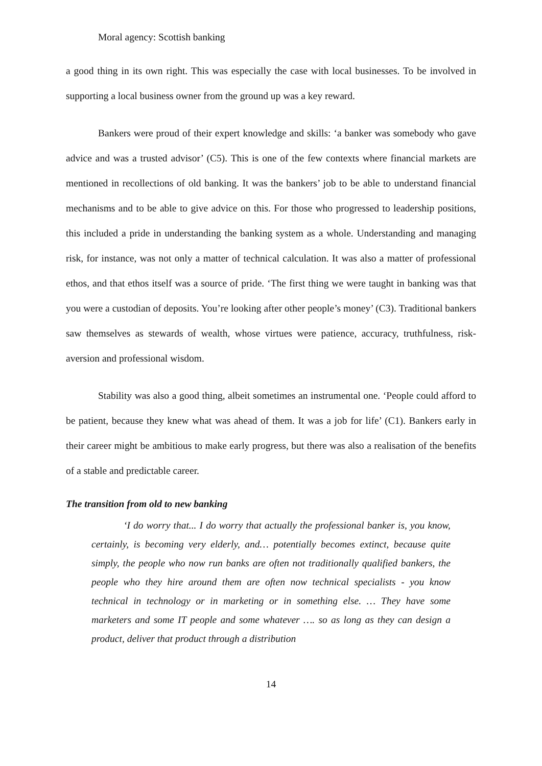Moral agency: Scottish banking
a good thing in its own right. This was especially the case with local businesses. To be involved in supporting a local business owner from the ground up was a key reward.
Bankers were proud of their expert knowledge and skills: ‘a banker was somebody who gave advice and was a trusted advisor’ (C5). This is one of the few contexts where financial markets are mentioned in recollections of old banking. It was the bankers’ job to be able to understand financial mechanisms and to be able to give advice on this. For those who progressed to leadership positions, this included a pride in understanding the banking system as a whole. Understanding and managing risk, for instance, was not only a matter of technical calculation. It was also a matter of professional ethos, and that ethos itself was a source of pride. ‘The first thing we were taught in banking was that you were a custodian of deposits. You’re looking after other people’s money’ (C3). Traditional bankers saw themselves as stewards of wealth, whose virtues were patience, accuracy, truthfulness, risk-aversion and professional wisdom.
Stability was also a good thing, albeit sometimes an instrumental one. ‘People could afford to be patient, because they knew what was ahead of them. It was a job for life’ (C1). Bankers early in their career might be ambitious to make early progress, but there was also a realisation of the benefits of a stable and predictable career.
The transition from old to new banking
‘I do worry that... I do worry that actually the professional banker is, you know, certainly, is becoming very elderly, and… potentially becomes extinct, because quite simply, the people who now run banks are often not traditionally qualified bankers, the people who they hire around them are often now technical specialists - you know technical in technology or in marketing or in something else. … They have some marketers and some IT people and some whatever …. so as long as they can design a product, deliver that product through a distribution
14